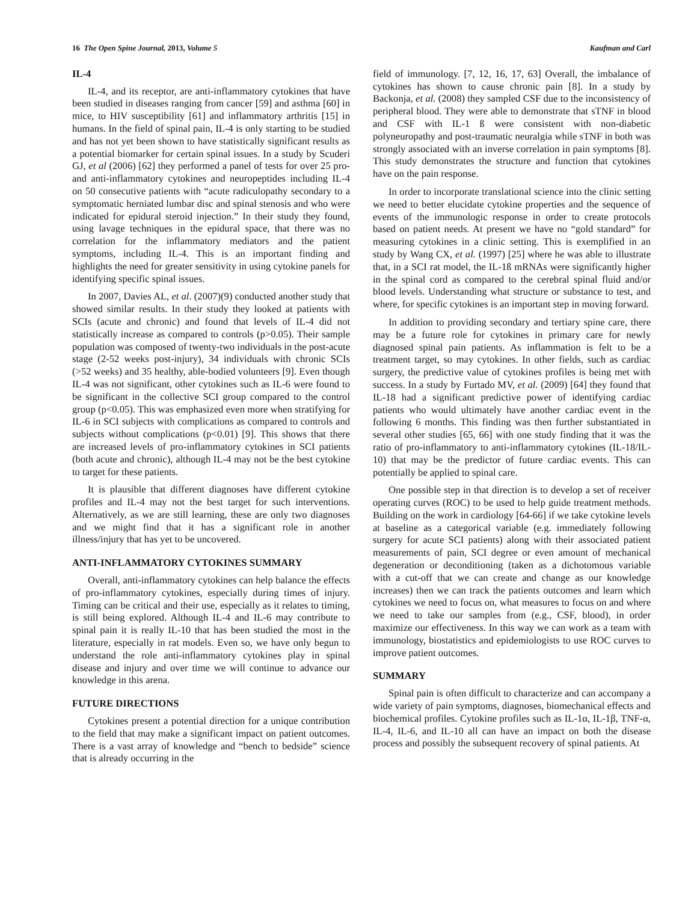16 The Open Spine Journal, 2013, Volume 5 Kaufman and Carl
IL-4
IL-4, and its receptor, are anti-inflammatory cytokines that have been studied in diseases ranging from cancer [59] and asthma [60] in mice, to HIV susceptibility [61] and inflammatory arthritis [15] in humans. In the field of spinal pain, IL-4 is only starting to be studied and has not yet been shown to have statistically significant results as a potential biomarker for certain spinal issues. In a study by Scuderi GJ, et al (2006) [62] they performed a panel of tests for over 25 pro- and anti-inflammatory cytokines and neuropeptides including IL-4 on 50 consecutive patients with “acute radiculopathy secondary to a symptomatic herniated lumbar disc and spinal stenosis and who were indicated for epidural steroid injection.” In their study they found, using lavage techniques in the epidural space, that there was no correlation for the inflammatory mediators and the patient symptoms, including IL-4. This is an important finding and highlights the need for greater sensitivity in using cytokine panels for identifying specific spinal issues.
In 2007, Davies AL, et al. (2007)(9) conducted another study that showed similar results. In their study they looked at patients with SCIs (acute and chronic) and found that levels of IL-4 did not statistically increase as compared to controls (p>0.05). Their sample population was composed of twenty-two individuals in the post-acute stage (2-52 weeks post-injury), 34 individuals with chronic SCIs (>52 weeks) and 35 healthy, able-bodied volunteers [9]. Even though IL-4 was not significant, other cytokines such as IL-6 were found to be significant in the collective SCI group compared to the control group (p<0.05). This was emphasized even more when stratifying for IL-6 in SCI subjects with complications as compared to controls and subjects without complications (p<0.01) [9]. This shows that there are increased levels of pro-inflammatory cytokines in SCI patients (both acute and chronic), although IL-4 may not be the best cytokine to target for these patients.
It is plausible that different diagnoses have different cytokine profiles and IL-4 may not the best target for such interventions. Alternatively, as we are still learning, these are only two diagnoses and we might find that it has a significant role in another illness/injury that has yet to be uncovered.
ANTI-INFLAMMATORY CYTOKINES SUMMARY
Overall, anti-inflammatory cytokines can help balance the effects of pro-inflammatory cytokines, especially during times of injury. Timing can be critical and their use, especially as it relates to timing, is still being explored. Although IL-4 and IL-6 may contribute to spinal pain it is really IL-10 that has been studied the most in the literature, especially in rat models. Even so, we have only begun to understand the role anti-inflammatory cytokines play in spinal disease and injury and over time we will continue to advance our knowledge in this arena.
FUTURE DIRECTIONS
Cytokines present a potential direction for a unique contribution to the field that may make a significant impact on patient outcomes. There is a vast array of knowledge and “bench to bedside” science that is already occurring in the
field of immunology. [7, 12, 16, 17, 63] Overall, the imbalance of cytokines has shown to cause chronic pain [8]. In a study by Backonja, et al. (2008) they sampled CSF due to the inconsistency of peripheral blood. They were able to demonstrate that sTNF in blood and CSF with IL-1 ß were consistent with non-diabetic polyneuropathy and post-traumatic neuralgia while sTNF in both was strongly associated with an inverse correlation in pain symptoms [8]. This study demonstrates the structure and function that cytokines have on the pain response.
In order to incorporate translational science into the clinic setting we need to better elucidate cytokine properties and the sequence of events of the immunologic response in order to create protocols based on patient needs. At present we have no “gold standard” for measuring cytokines in a clinic setting. This is exemplified in an study by Wang CX, et al. (1997) [25] where he was able to illustrate that, in a SCI rat model, the IL-1ß mRNAs were significantly higher in the spinal cord as compared to the cerebral spinal fluid and/or blood levels. Understanding what structure or substance to test, and where, for specific cytokines is an important step in moving forward.
In addition to providing secondary and tertiary spine care, there may be a future role for cytokines in primary care for newly diagnosed spinal pain patients. As inflammation is felt to be a treatment target, so may cytokines. In other fields, such as cardiac surgery, the predictive value of cytokines profiles is being met with success. In a study by Furtado MV, et al. (2009) [64] they found that IL-18 had a significant predictive power of identifying cardiac patients who would ultimately have another cardiac event in the following 6 months. This finding was then further substantiated in several other studies [65, 66] with one study finding that it was the ratio of pro-inflammatory to anti-inflammatory cytokines (IL-18/IL-10) that may be the predictor of future cardiac events. This can potentially be applied to spinal care.
One possible step in that direction is to develop a set of receiver operating curves (ROC) to be used to help guide treatment methods. Building on the work in cardiology [64-66] if we take cytokine levels at baseline as a categorical variable (e.g. immediately following surgery for acute SCI patients) along with their associated patient measurements of pain, SCI degree or even amount of mechanical degeneration or deconditioning (taken as a dichotomous variable with a cut-off that we can create and change as our knowledge increases) then we can track the patients outcomes and learn which cytokines we need to focus on, what measures to focus on and where we need to take our samples from (e.g., CSF, blood), in order maximize our effectiveness. In this way we can work as a team with immunology, biostatistics and epidemiologists to use ROC curves to improve patient outcomes.
SUMMARY
Spinal pain is often difficult to characterize and can accompany a wide variety of pain symptoms, diagnoses, biomechanical effects and biochemical profiles. Cytokine profiles such as IL-1α, IL-1β, TNF-α, IL-4, IL-6, and IL-10 all can have an impact on both the disease process and possibly the subsequent recovery of spinal patients. At